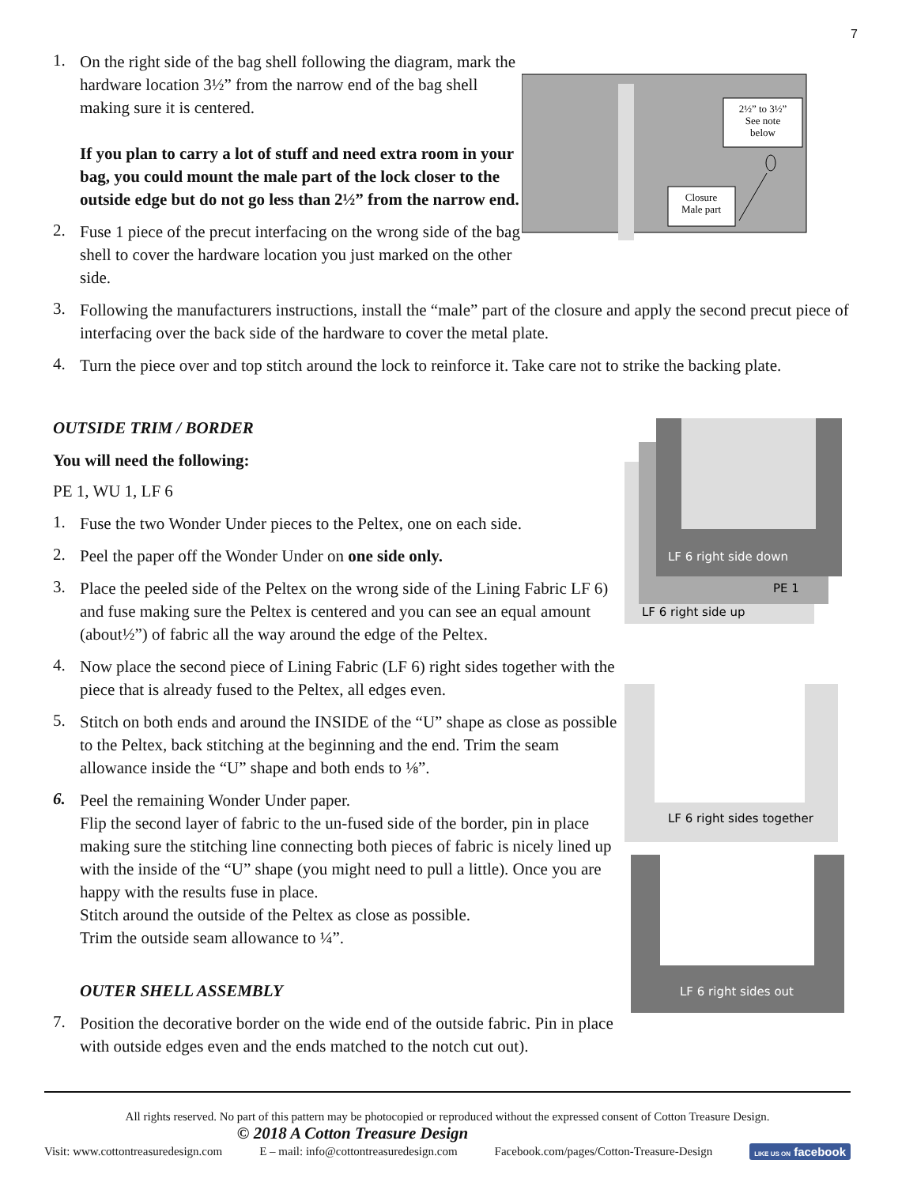7
1.
On the right side of the bag shell following the diagram, mark the hardware location 3½” from the narrow end of the bag shell making sure it is centered.
If you plan to carry a lot of stuff and need extra room in your bag, you could mount the male part of the lock closer to the outside edge but do not go less than 2½” from the narrow end.
2.
Fuse 1 piece of the precut interfacing on the wrong side of the bag shell to cover the hardware location you just marked on the other side.
2½” to 3½”
See note
below
Closure
Male part
3.
Following the manufacturers instructions, install the “male” part of the closure and apply the second precut piece of interfacing over the back side of the hardware to cover the metal plate.
4.
Turn the piece over and top stitch around the lock to reinforce it. Take care not to strike the backing plate.
OUTSIDE TRIM / BORDER
You will need the following:
PE 1, WU 1, LF 6
1.
Fuse the two Wonder Under pieces to the Peltex, one on each side.
2.
Peel the paper off the Wonder Under on one side only.
3.
Place the peeled side of the Peltex on the wrong side of the Lining Fabric LF 6) and fuse making sure the Peltex is centered and you can see an equal amount (about½”) of fabric all the way around the edge of the Peltex.
4.
Now place the second piece of Lining Fabric (LF 6) right sides together with the piece that is already fused to the Peltex, all edges even.
5.
Stitch on both ends and around the INSIDE of the “U” shape as close as possible to the Peltex, back stitching at the beginning and the end. Trim the seam allowance inside the “U” shape and both ends to ⅛”.
6.
Peel the remaining Wonder Under paper.
Flip the second layer of fabric to the un-fused side of the border, pin in place making sure the stitching line connecting both pieces of fabric is nicely lined up with the inside of the “U” shape (you might need to pull a little). Once you are happy with the results fuse in place.
Stitch around the outside of the Peltex as close as possible.
Trim the outside seam allowance to ¼”.
OUTER SHELL ASSEMBLY
7.
Position the decorative border on the wide end of the outside fabric. Pin in place with outside edges even and the ends matched to the notch cut out).
LF 6 right side down
PE 1
LF 6 right side up
LF 6 right sides together
LF 6 right sides out
All rights reserved. No part of this pattern may be photocopied or reproduced without the expressed consent of Cotton Treasure Design.
© 2018 A Cotton Treasure Design
Visit: www.cottontreasuredesign.com E – mail: info@cottontreasuredesign.com Facebook.com/pages/Cotton-Treasure-Design LIKE US ON facebook